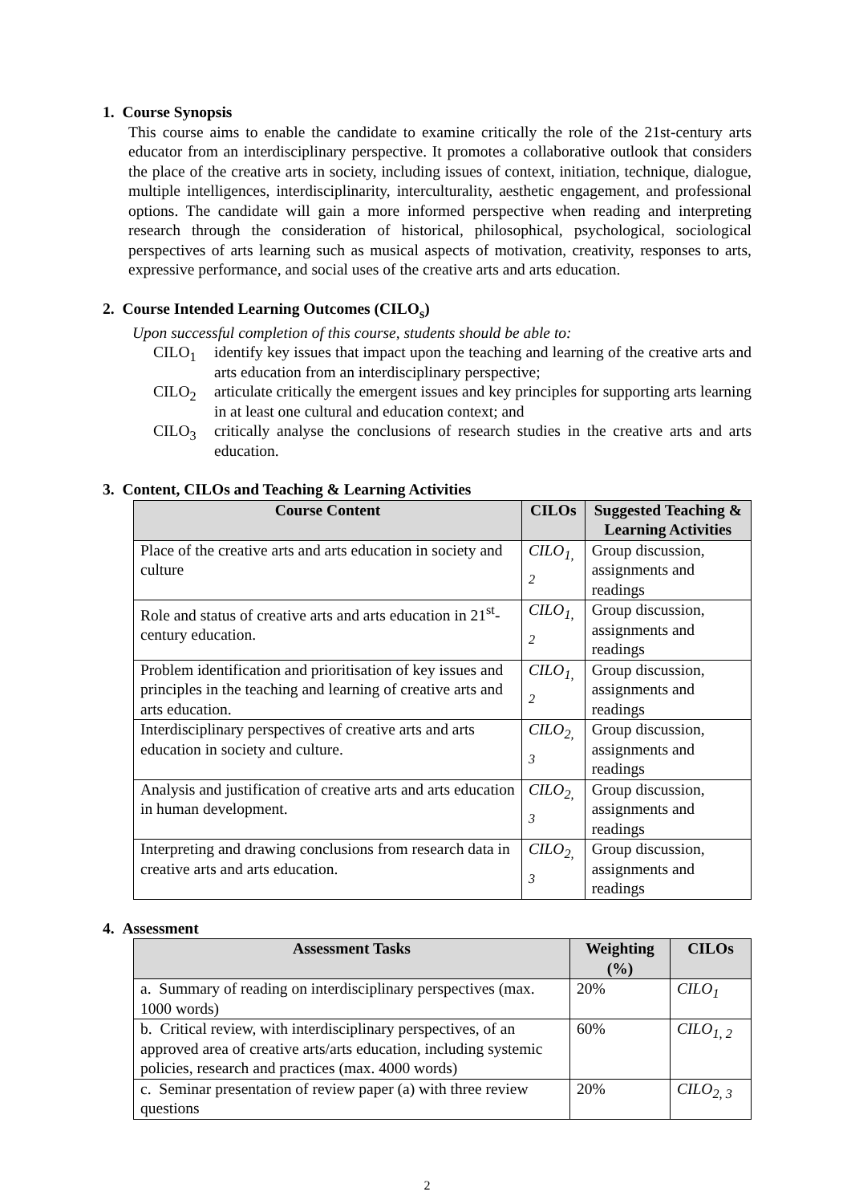1. Course Synopsis
This course aims to enable the candidate to examine critically the role of the 21st-century arts educator from an interdisciplinary perspective. It promotes a collaborative outlook that considers the place of the creative arts in society, including issues of context, initiation, technique, dialogue, multiple intelligences, interdisciplinarity, interculturality, aesthetic engagement, and professional options. The candidate will gain a more informed perspective when reading and interpreting research through the consideration of historical, philosophical, psychological, sociological perspectives of arts learning such as musical aspects of motivation, creativity, responses to arts, expressive performance, and social uses of the creative arts and arts education.
2. Course Intended Learning Outcomes (CILO<sub>s</sub>)
Upon successful completion of this course, students should be able to:
CILO<sub>1</sub> identify key issues that impact upon the teaching and learning of the creative arts and arts education from an interdisciplinary perspective;
CILO<sub>2</sub> articulate critically the emergent issues and key principles for supporting arts learning in at least one cultural and education context; and
CILO<sub>3</sub> critically analyse the conclusions of research studies in the creative arts and arts education.
3. Content, CILOs and Teaching & Learning Activities
| Course Content | CILOs | Suggested Teaching & Learning Activities |
| --- | --- | --- |
| Place of the creative arts and arts education in society and culture | CILO<sub>1, 2</sub> | Group discussion, assignments and readings |
| Role and status of creative arts and arts education in 21<sup>st</sup>-century education. | CILO<sub>1, 2</sub> | Group discussion, assignments and readings |
| Problem identification and prioritisation of key issues and principles in the teaching and learning of creative arts and arts education. | CILO<sub>1, 2</sub> | Group discussion, assignments and readings |
| Interdisciplinary perspectives of creative arts and arts education in society and culture. | CILO<sub>2, 3</sub> | Group discussion, assignments and readings |
| Analysis and justification of creative arts and arts education in human development. | CILO<sub>2, 3</sub> | Group discussion, assignments and readings |
| Interpreting and drawing conclusions from research data in creative arts and arts education. | CILO<sub>2, 3</sub> | Group discussion, assignments and readings |
4. Assessment
| Assessment Tasks | Weighting (%) | CILOs |
| --- | --- | --- |
| a. Summary of reading on interdisciplinary perspectives (max. 1000 words) | 20% | CILO<sub>1</sub> |
| b. Critical review, with interdisciplinary perspectives, of an approved area of creative arts/arts education, including systemic policies, research and practices (max. 4000 words) | 60% | CILO<sub>1, 2</sub> |
| c. Seminar presentation of review paper (a) with three review questions | 20% | CILO<sub>2, 3</sub> |
2